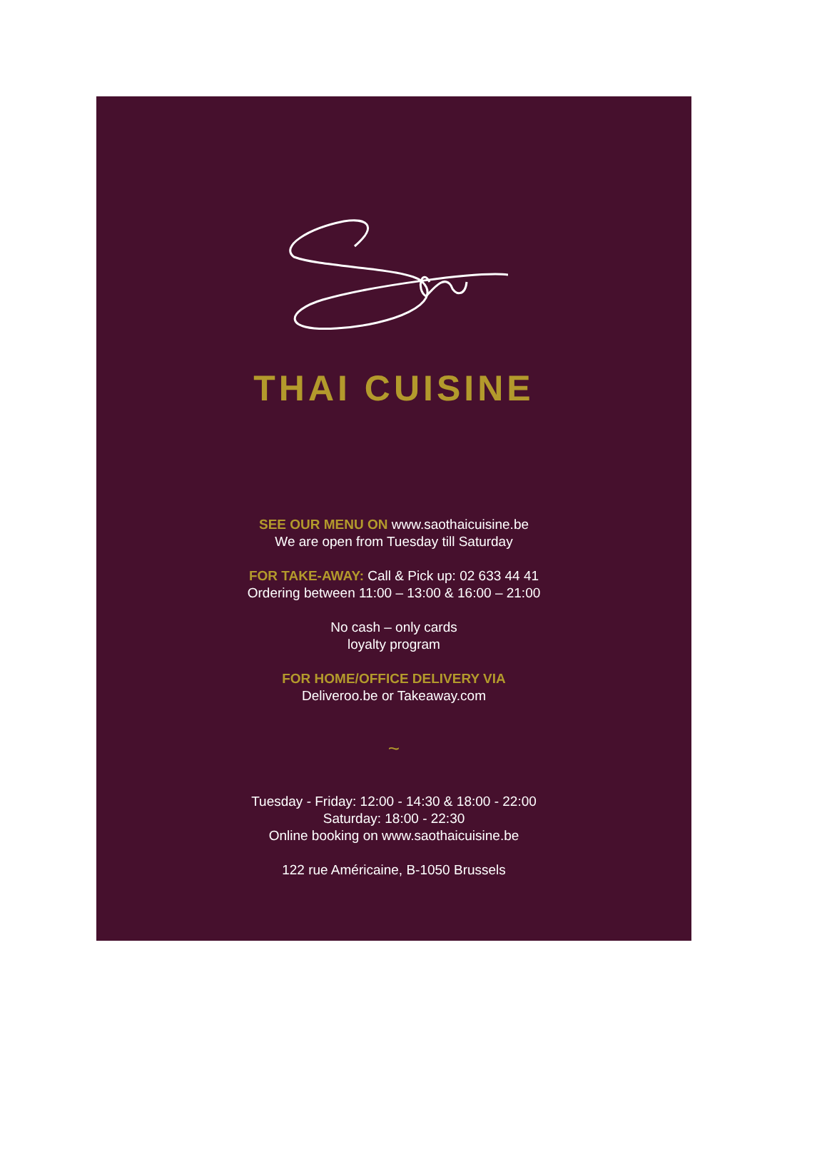THAI CUISINE
SEE OUR MENU ON www.saothaicuisine.be
We are open from Tuesday till Saturday
FOR TAKE-AWAY: Call & Pick up: 02 633 44 41
Ordering between 11:00 – 13:00 & 16:00 – 21:00
No cash – only cards
loyalty program
FOR HOME/OFFICE DELIVERY VIA
Deliveroo.be or Takeaway.com
~
Tuesday - Friday: 12:00 - 14:30 & 18:00 - 22:00
Saturday: 18:00 - 22:30
Online booking on www.saothaicuisine.be
122 rue Américaine, B-1050 Brussels